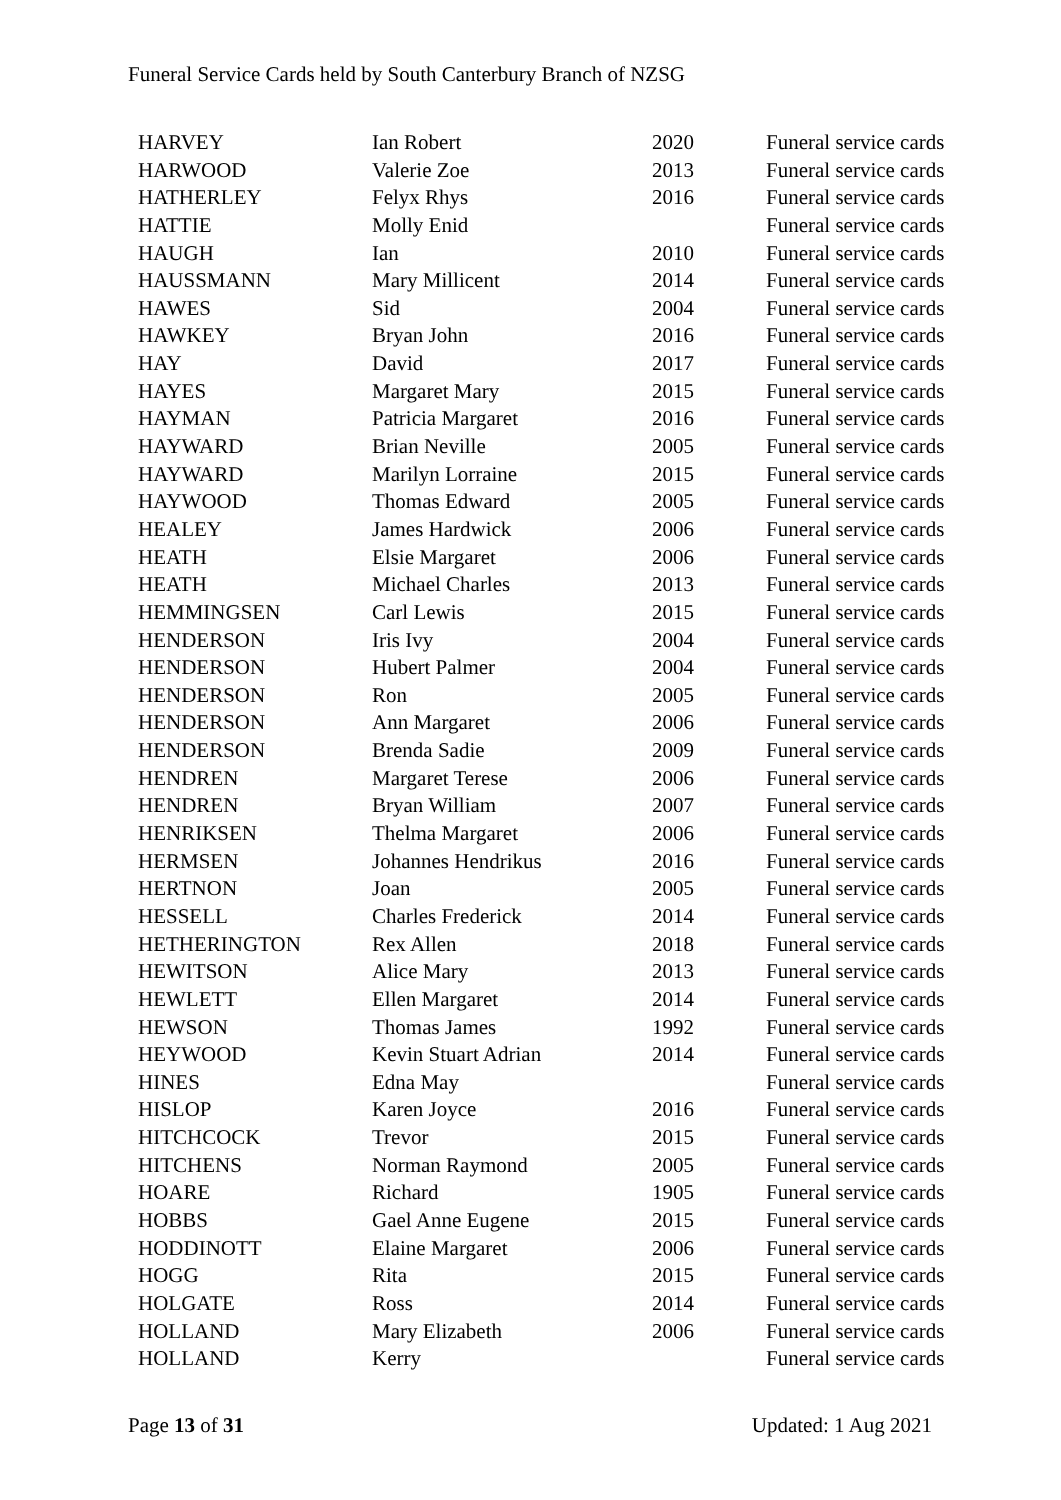Funeral Service Cards held by South Canterbury Branch of NZSG
| HARVEY | Ian Robert | 2020 | Funeral service cards |
| HARWOOD | Valerie Zoe | 2013 | Funeral service cards |
| HATHERLEY | Felyx Rhys | 2016 | Funeral service cards |
| HATTIE | Molly Enid | | Funeral service cards |
| HAUGH | Ian | 2010 | Funeral service cards |
| HAUSSMANN | Mary Millicent | 2014 | Funeral service cards |
| HAWES | Sid | 2004 | Funeral service cards |
| HAWKEY | Bryan John | 2016 | Funeral service cards |
| HAY | David | 2017 | Funeral service cards |
| HAYES | Margaret Mary | 2015 | Funeral service cards |
| HAYMAN | Patricia Margaret | 2016 | Funeral service cards |
| HAYWARD | Brian Neville | 2005 | Funeral service cards |
| HAYWARD | Marilyn Lorraine | 2015 | Funeral service cards |
| HAYWOOD | Thomas Edward | 2005 | Funeral service cards |
| HEALEY | James Hardwick | 2006 | Funeral service cards |
| HEATH | Elsie Margaret | 2006 | Funeral service cards |
| HEATH | Michael Charles | 2013 | Funeral service cards |
| HEMMINGSEN | Carl Lewis | 2015 | Funeral service cards |
| HENDERSON | Iris Ivy | 2004 | Funeral service cards |
| HENDERSON | Hubert Palmer | 2004 | Funeral service cards |
| HENDERSON | Ron | 2005 | Funeral service cards |
| HENDERSON | Ann Margaret | 2006 | Funeral service cards |
| HENDERSON | Brenda Sadie | 2009 | Funeral service cards |
| HENDREN | Margaret Terese | 2006 | Funeral service cards |
| HENDREN | Bryan William | 2007 | Funeral service cards |
| HENRIKSEN | Thelma Margaret | 2006 | Funeral service cards |
| HERMSEN | Johannes Hendrikus | 2016 | Funeral service cards |
| HERTNON | Joan | 2005 | Funeral service cards |
| HESSELL | Charles Frederick | 2014 | Funeral service cards |
| HETHERINGTON | Rex Allen | 2018 | Funeral service cards |
| HEWITSON | Alice Mary | 2013 | Funeral service cards |
| HEWLETT | Ellen Margaret | 2014 | Funeral service cards |
| HEWSON | Thomas James | 1992 | Funeral service cards |
| HEYWOOD | Kevin Stuart Adrian | 2014 | Funeral service cards |
| HINES | Edna May | | Funeral service cards |
| HISLOP | Karen Joyce | 2016 | Funeral service cards |
| HITCHCOCK | Trevor | 2015 | Funeral service cards |
| HITCHENS | Norman Raymond | 2005 | Funeral service cards |
| HOARE | Richard | 1905 | Funeral service cards |
| HOBBS | Gael Anne Eugene | 2015 | Funeral service cards |
| HODDINOTT | Elaine Margaret | 2006 | Funeral service cards |
| HOGG | Rita | 2015 | Funeral service cards |
| HOLGATE | Ross | 2014 | Funeral service cards |
| HOLLAND | Mary Elizabeth | 2006 | Funeral service cards |
| HOLLAND | Kerry | | Funeral service cards |
Page 13 of 31 Updated: 1 Aug 2021